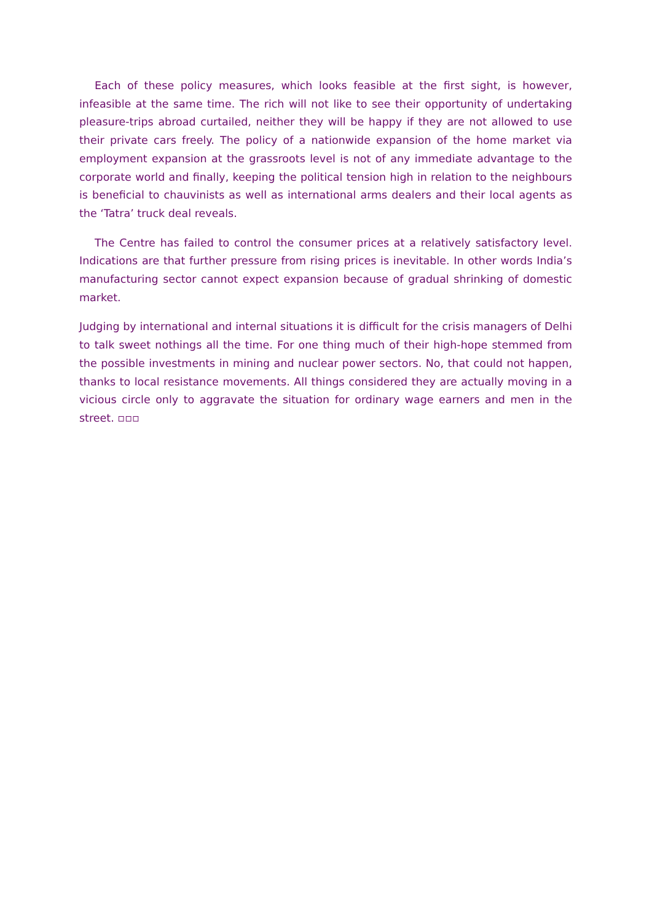Each of these policy measures, which looks feasible at the first sight, is however, infeasible at the same time. The rich will not like to see their opportunity of undertaking pleasure-trips abroad curtailed, neither they will be happy if they are not allowed to use their private cars freely. The policy of a nationwide expansion of the home market via employment expansion at the grassroots level is not of any immediate advantage to the corporate world and finally, keeping the political tension high in relation to the neighbours is beneficial to chauvinists as well as international arms dealers and their local agents as the ‘Tatra’ truck deal reveals.
The Centre has failed to control the consumer prices at a relatively satisfactory level. Indications are that further pressure from rising prices is inevitable. In other words India’s manufacturing sector cannot expect expansion because of gradual shrinking of domestic market.
Judging by international and internal situations it is difficult for the crisis managers of Delhi to talk sweet nothings all the time. For one thing much of their high-hope stemmed from the possible investments in mining and nuclear power sectors. No, that could not happen, thanks to local resistance movements. All things considered they are actually moving in a vicious circle only to aggravate the situation for ordinary wage earners and men in the street. ▫▫▫